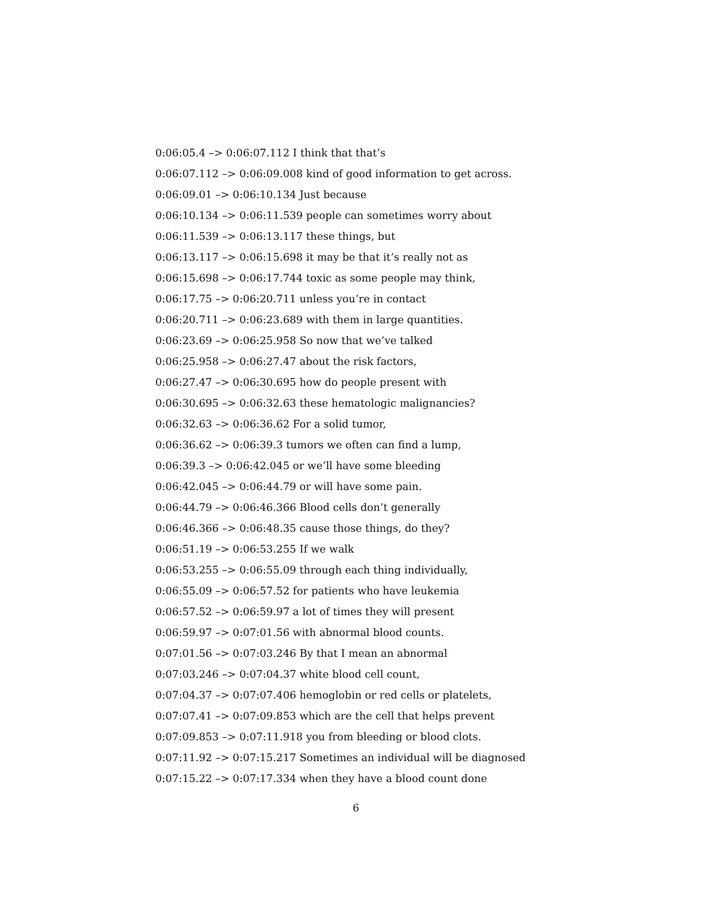0:06:05.4 –> 0:06:07.112 I think that that’s
0:06:07.112 –> 0:06:09.008 kind of good information to get across.
0:06:09.01 –> 0:06:10.134 Just because
0:06:10.134 –> 0:06:11.539 people can sometimes worry about
0:06:11.539 –> 0:06:13.117 these things, but
0:06:13.117 –> 0:06:15.698 it may be that it’s really not as
0:06:15.698 –> 0:06:17.744 toxic as some people may think,
0:06:17.75 –> 0:06:20.711 unless you’re in contact
0:06:20.711 –> 0:06:23.689 with them in large quantities.
0:06:23.69 –> 0:06:25.958 So now that we’ve talked
0:06:25.958 –> 0:06:27.47 about the risk factors,
0:06:27.47 –> 0:06:30.695 how do people present with
0:06:30.695 –> 0:06:32.63 these hematologic malignancies?
0:06:32.63 –> 0:06:36.62 For a solid tumor,
0:06:36.62 –> 0:06:39.3 tumors we often can find a lump,
0:06:39.3 –> 0:06:42.045 or we’ll have some bleeding
0:06:42.045 –> 0:06:44.79 or will have some pain.
0:06:44.79 –> 0:06:46.366 Blood cells don’t generally
0:06:46.366 –> 0:06:48.35 cause those things, do they?
0:06:51.19 –> 0:06:53.255 If we walk
0:06:53.255 –> 0:06:55.09 through each thing individually,
0:06:55.09 –> 0:06:57.52 for patients who have leukemia
0:06:57.52 –> 0:06:59.97 a lot of times they will present
0:06:59.97 –> 0:07:01.56 with abnormal blood counts.
0:07:01.56 –> 0:07:03.246 By that I mean an abnormal
0:07:03.246 –> 0:07:04.37 white blood cell count,
0:07:04.37 –> 0:07:07.406 hemoglobin or red cells or platelets,
0:07:07.41 –> 0:07:09.853 which are the cell that helps prevent
0:07:09.853 –> 0:07:11.918 you from bleeding or blood clots.
0:07:11.92 –> 0:07:15.217 Sometimes an individual will be diagnosed
0:07:15.22 –> 0:07:17.334 when they have a blood count done
6